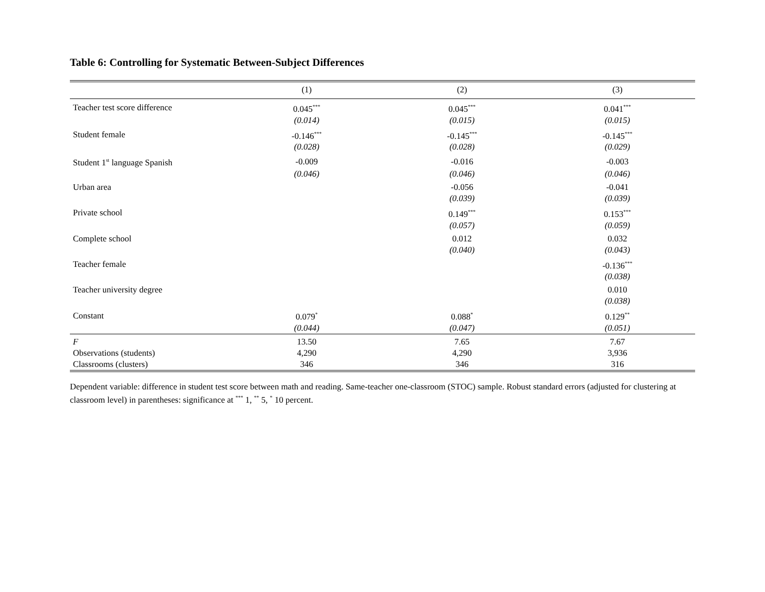Table 6: Controlling for Systematic Between-Subject Differences
| | (1) | (2) | (3) |
| --- | --- | --- | --- |
| Teacher test score difference | 0.045<sup>***</sup> | 0.045<sup>***</sup> | 0.041<sup>***</sup> |
| | (0.014) | (0.015) | (0.015) |
| Student female | -0.146<sup>***</sup> | -0.145<sup>***</sup> | -0.145<sup>***</sup> |
| | (0.028) | (0.028) | (0.029) |
| Student 1<sup>st</sup> language Spanish | -0.009 | -0.016 | -0.003 |
| | (0.046) | (0.046) | (0.046) |
| Urban area | | -0.056 | -0.041 |
| | | (0.039) | (0.039) |
| Private school | | 0.149<sup>***</sup> | 0.153<sup>***</sup> |
| | | (0.057) | (0.059) |
| Complete school | | 0.012 | 0.032 |
| | | (0.040) | (0.043) |
| Teacher female | | | -0.136<sup>***</sup> |
| | | | (0.038) |
| Teacher university degree | | | 0.010 |
| | | | (0.038) |
| Constant | 0.079<sup>*</sup> | 0.088<sup>*</sup> | 0.129<sup>**</sup> |
| | (0.044) | (0.047) | (0.051) |
| F | 13.50 | 7.65 | 7.67 |
| Observations (students) | 4,290 | 4,290 | 3,936 |
| Classrooms (clusters) | 346 | 346 | 316 |
Dependent variable: difference in student test score between math and reading. Same-teacher one-classroom (STOC) sample. Robust standard errors (adjusted for clustering at classroom level) in parentheses: significance at <sup>***</sup> 1, <sup>**</sup> 5, <sup>*</sup> 10 percent.